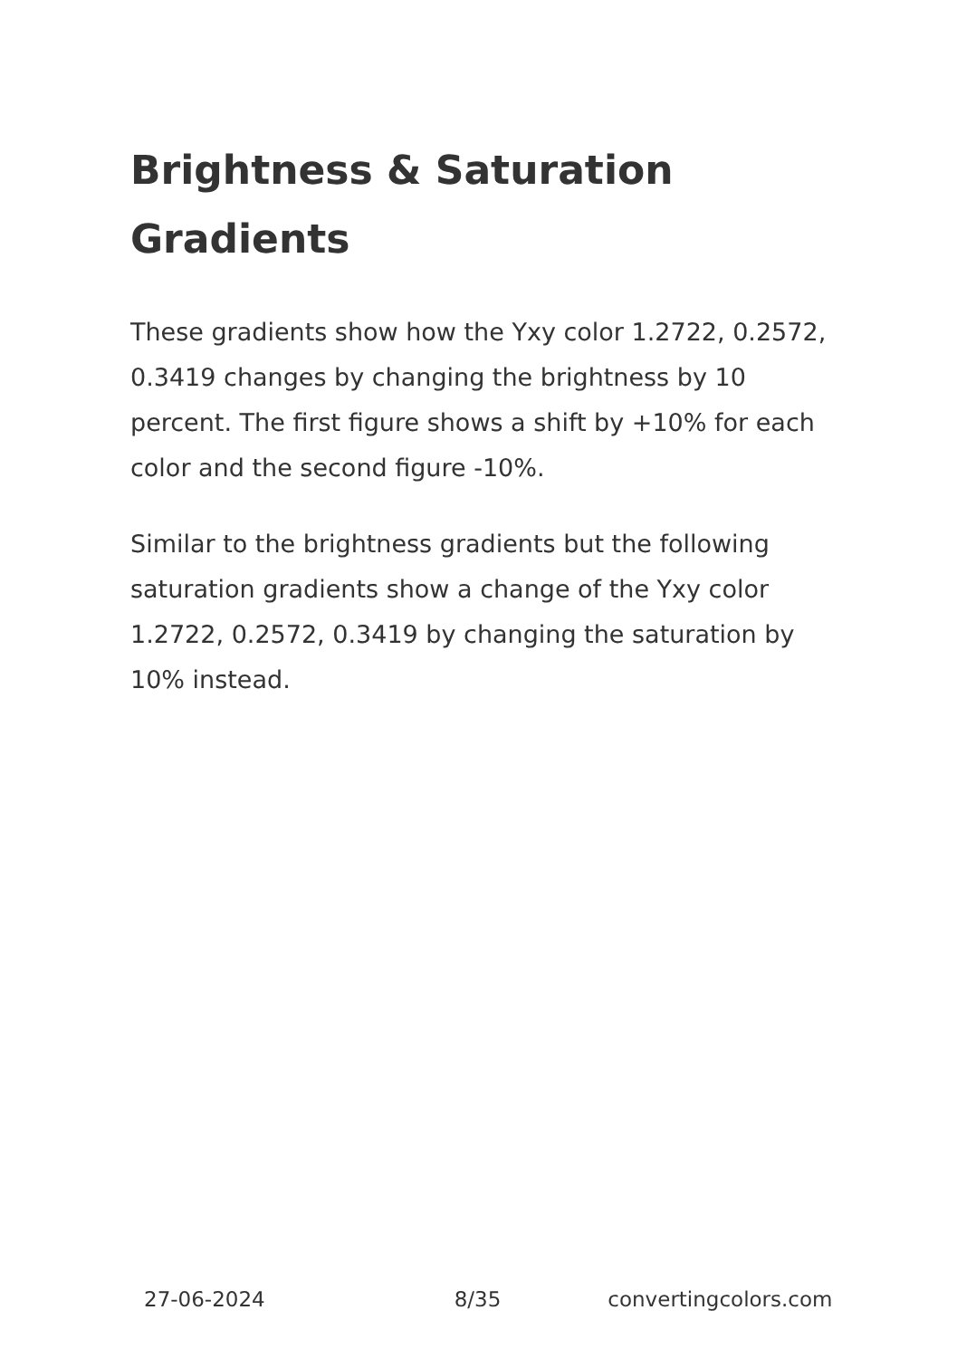Brightness & Saturation Gradients
These gradients show how the Yxy color 1.2722, 0.2572, 0.3419 changes by changing the brightness by 10 percent. The first figure shows a shift by +10% for each color and the second figure -10%.
Similar to the brightness gradients but the following saturation gradients show a change of the Yxy color 1.2722, 0.2572, 0.3419 by changing the saturation by 10% instead.
27-06-2024 8/35 convertingcolors.com